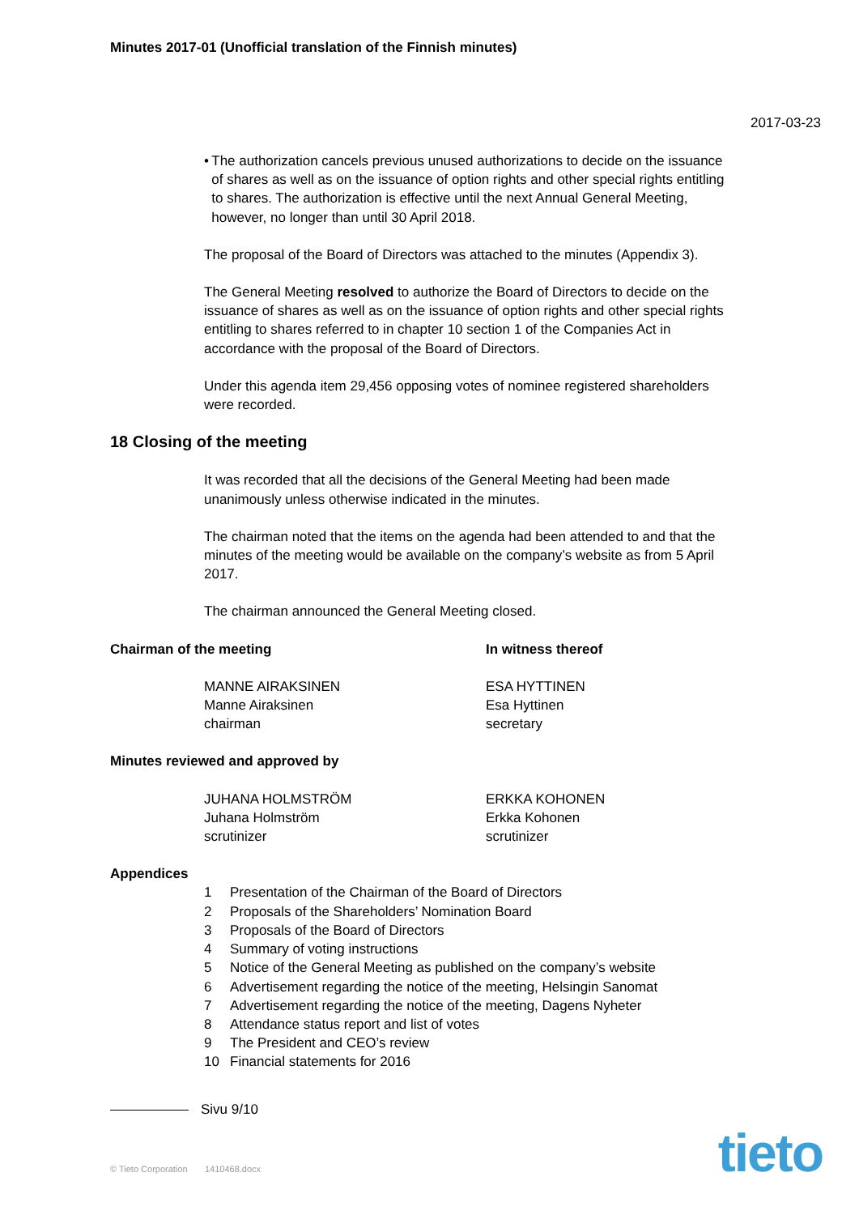Minutes 2017-01 (Unofficial translation of the Finnish minutes)
2017-03-23
• The authorization cancels previous unused authorizations to decide on the issuance of shares as well as on the issuance of option rights and other special rights entitling to shares. The authorization is effective until the next Annual General Meeting, however, no longer than until 30 April 2018.
The proposal of the Board of Directors was attached to the minutes (Appendix 3).
The General Meeting resolved to authorize the Board of Directors to decide on the issuance of shares as well as on the issuance of option rights and other special rights entitling to shares referred to in chapter 10 section 1 of the Companies Act in accordance with the proposal of the Board of Directors.
Under this agenda item 29,456 opposing votes of nominee registered shareholders were recorded.
18 Closing of the meeting
It was recorded that all the decisions of the General Meeting had been made unanimously unless otherwise indicated in the minutes.
The chairman noted that the items on the agenda had been attended to and that the minutes of the meeting would be available on the company’s website as from 5 April 2017.
The chairman announced the General Meeting closed.
Chairman of the meeting In witness thereof
MANNE AIRAKSINEN
Manne Airaksinen
chairman
ESA HYTTINEN
Esa Hyttinen
secretary
Minutes reviewed and approved by
JUHANA HOLMSTRÖM
Juhana Holmström
scrutinizer
ERKKA KOHONEN
Erkka Kohonen
scrutinizer
Appendices
| 1 | Presentation of the Chairman of the Board of Directors |
| 2 | Proposals of the Shareholders’ Nomination Board |
| 3 | Proposals of the Board of Directors |
| 4 | Summary of voting instructions |
| 5 | Notice of the General Meeting as published on the company’s website |
| 6 | Advertisement regarding the notice of the meeting, Helsingin Sanomat |
| 7 | Advertisement regarding the notice of the meeting, Dagens Nyheter |
| 8 | Attendance status report and list of votes |
| 9 | The President and CEO’s review |
| 10 | Financial statements for 2016 |
Sivu 9/10
© Tieto Corporation 1410468.docx
tieto